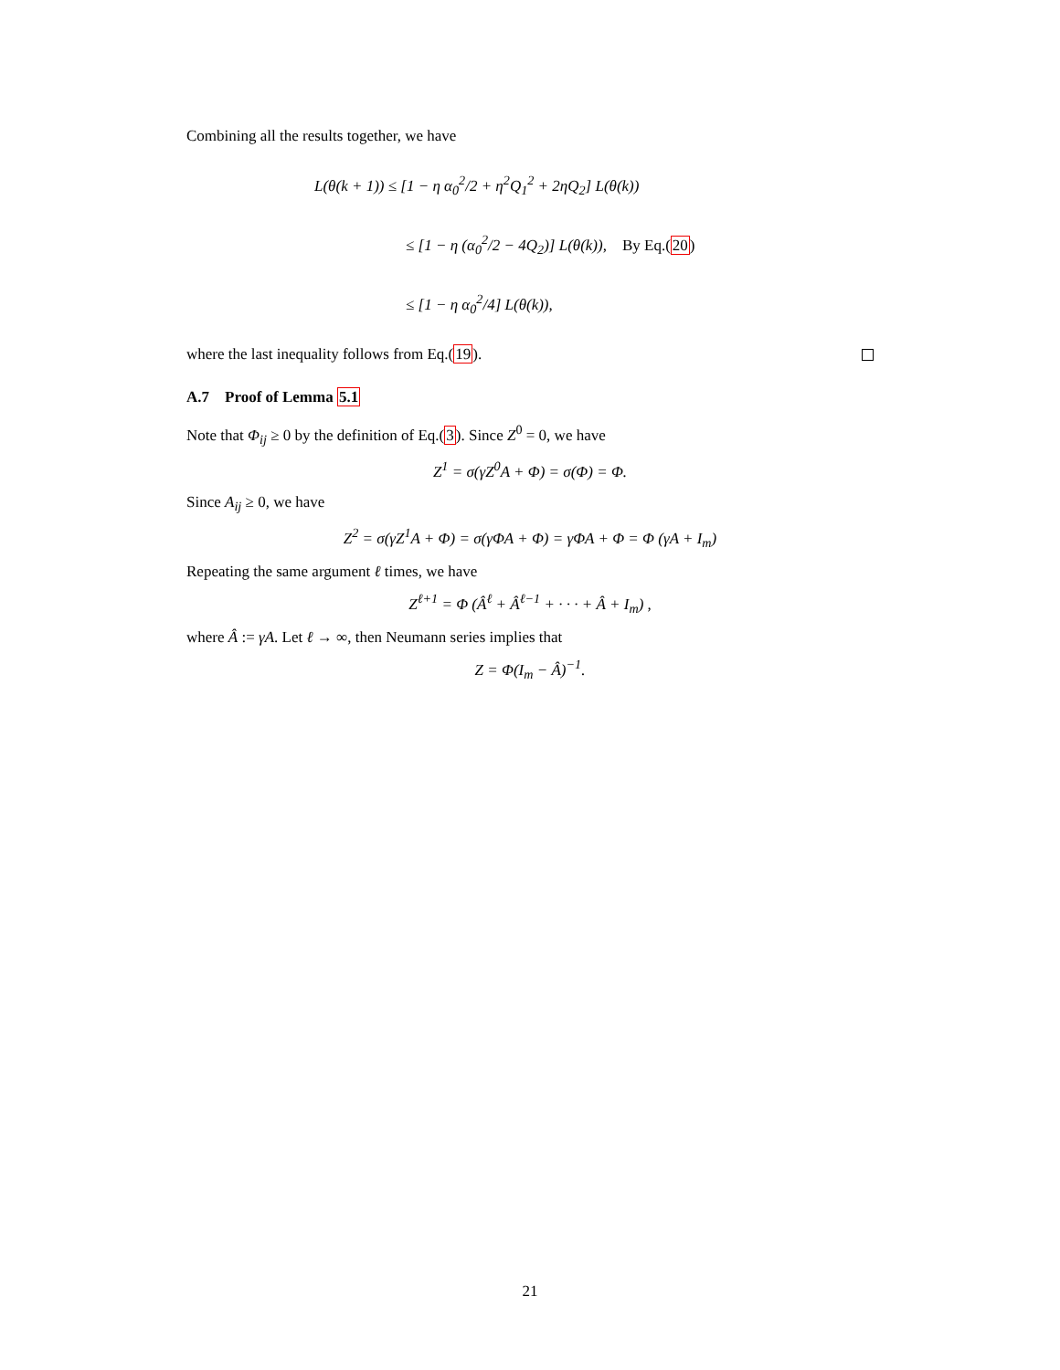Combining all the results together, we have
L(θ(k + 1)) ≤ [1 − η α<sub>0</sub><sup>2</sup>/2 + η<sup>2</sup>Q<sub>1</sub><sup>2</sup> + 2ηQ<sub>2</sub>] L(θ(k))
≤ [1 − η (α<sub>0</sub><sup>2</sup>/2 − 4Q<sub>2</sub>)] L(θ(k)), By Eq.(20)
≤ [1 − η α<sub>0</sub><sup>2</sup>/4] L(θ(k)),
where the last inequality follows from Eq.(19).
A.7 Proof of Lemma 5.1
Note that Φ<sub>ij</sub> ≥ 0 by the definition of Eq.(3). Since Z<sup>0</sup> = 0, we have
Z<sup>1</sup> = σ(γZ<sup>0</sup>A + Φ) = σ(Φ) = Φ.
Since A<sub>ij</sub> ≥ 0, we have
Z<sup>2</sup> = σ(γZ<sup>1</sup>A + Φ) = σ(γΦA + Φ) = γΦA + Φ = Φ (γA + I<sub>m</sub>)
Repeating the same argument ℓ times, we have
Z<sup>ℓ+1</sup> = Φ (Â<sup>ℓ</sup> + Â<sup>ℓ−1</sup> + · · · + Â + I<sub>m</sub>) ,
where Â := γA. Let ℓ → ∞, then Neumann series implies that
Z = Φ(I<sub>m</sub> − Â)<sup>−1</sup>.
21